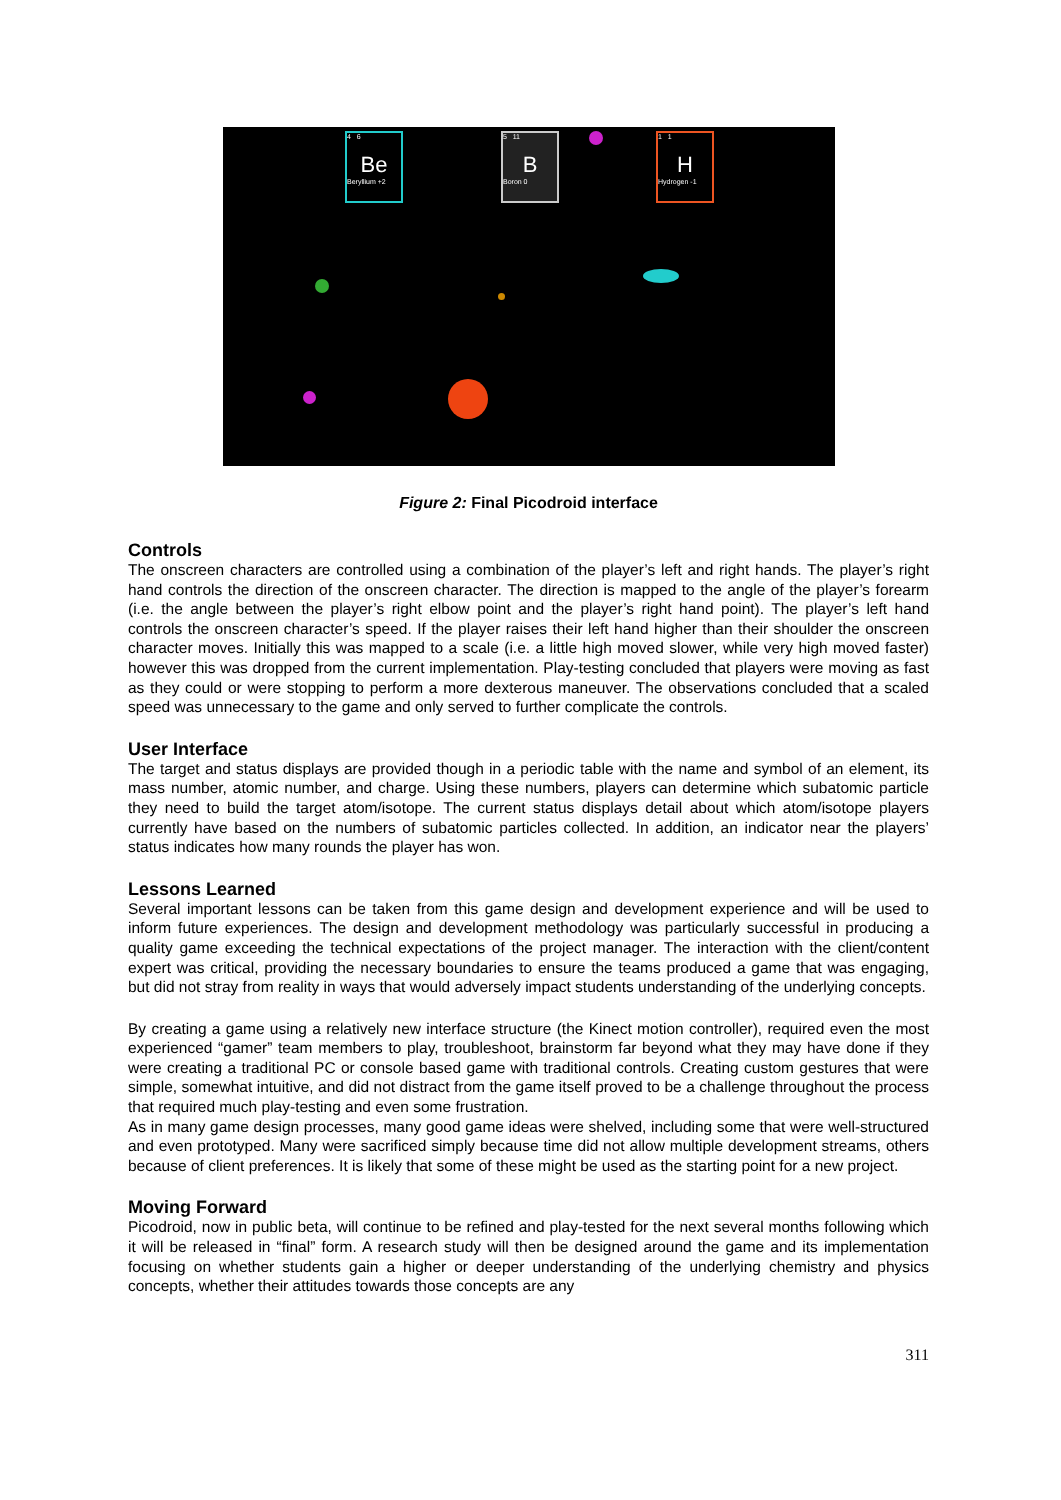4 6
Be
Beryllium +2
5 11
B
Boron 0
1 1
H
Hydrogen -1
Figure 2: Final Picodroid interface
Controls
The onscreen characters are controlled using a combination of the player’s left and right hands. The player’s right hand controls the direction of the onscreen character. The direction is mapped to the angle of the player’s forearm (i.e. the angle between the player’s right elbow point and the player’s right hand point). The player’s left hand controls the onscreen character’s speed. If the player raises their left hand higher than their shoulder the onscreen character moves. Initially this was mapped to a scale (i.e. a little high moved slower, while very high moved faster) however this was dropped from the current implementation. Play-testing concluded that players were moving as fast as they could or were stopping to perform a more dexterous maneuver. The observations concluded that a scaled speed was unnecessary to the game and only served to further complicate the controls.
User Interface
The target and status displays are provided though in a periodic table with the name and symbol of an element, its mass number, atomic number, and charge. Using these numbers, players can determine which subatomic particle they need to build the target atom/isotope. The current status displays detail about which atom/isotope players currently have based on the numbers of subatomic particles collected. In addition, an indicator near the players’ status indicates how many rounds the player has won.
Lessons Learned
Several important lessons can be taken from this game design and development experience and will be used to inform future experiences. The design and development methodology was particularly successful in producing a quality game exceeding the technical expectations of the project manager. The interaction with the client/content expert was critical, providing the necessary boundaries to ensure the teams produced a game that was engaging, but did not stray from reality in ways that would adversely impact students understanding of the underlying concepts.
By creating a game using a relatively new interface structure (the Kinect motion controller), required even the most experienced “gamer” team members to play, troubleshoot, brainstorm far beyond what they may have done if they were creating a traditional PC or console based game with traditional controls. Creating custom gestures that were simple, somewhat intuitive, and did not distract from the game itself proved to be a challenge throughout the process that required much play-testing and even some frustration.
As in many game design processes, many good game ideas were shelved, including some that were well-structured and even prototyped. Many were sacrificed simply because time did not allow multiple development streams, others because of client preferences. It is likely that some of these might be used as the starting point for a new project.
Moving Forward
Picodroid, now in public beta, will continue to be refined and play-tested for the next several months following which it will be released in “final” form. A research study will then be designed around the game and its implementation focusing on whether students gain a higher or deeper understanding of the underlying chemistry and physics concepts, whether their attitudes towards those concepts are any
311